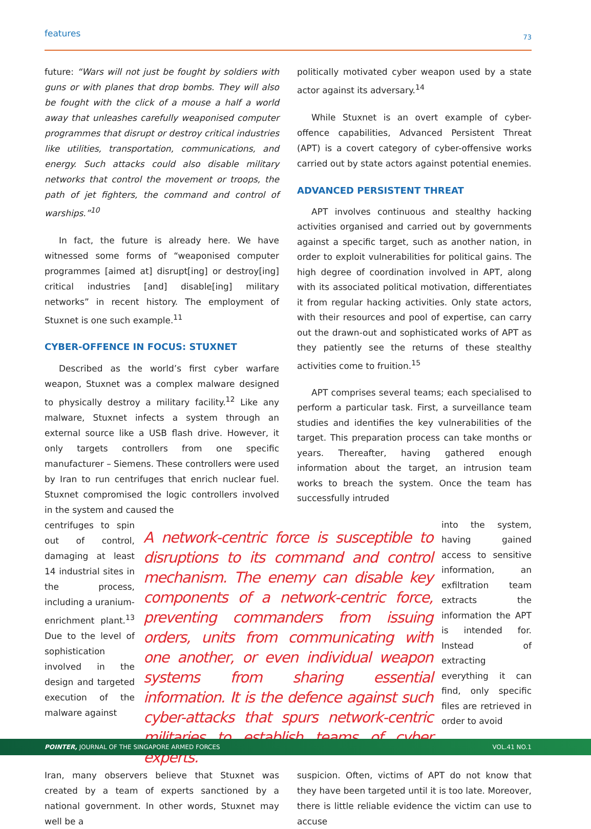features 73
future: “Wars will not just be fought by soldiers with guns or with planes that drop bombs. They will also be fought with the click of a mouse a half a world away that unleashes carefully weaponised computer programmes that disrupt or destroy critical industries like utilities, transportation, communications, and energy. Such attacks could also disable military networks that control the movement or troops, the path of jet fighters, the command and control of warships.”<sup>10</sup>
In fact, the future is already here. We have witnessed some forms of “weaponised computer programmes [aimed at] disrupt[ing] or destroy[ing] critical industries [and] disable[ing] military networks” in recent history. The employment of Stuxnet is one such example.<sup>11</sup>
CYBER-OFFENCE IN FOCUS: STUXNET
Described as the world’s first cyber warfare weapon, Stuxnet was a complex malware designed to physically destroy a military facility.<sup>12</sup> Like any malware, Stuxnet infects a system through an external source like a USB flash drive. However, it only targets controllers from one specific manufacturer – Siemens. These controllers were used by Iran to run centrifuges that enrich nuclear fuel. Stuxnet compromised the logic controllers involved in the system and caused the
politically motivated cyber weapon used by a state actor against its adversary.<sup>14</sup>
While Stuxnet is an overt example of cyber-offence capabilities, Advanced Persistent Threat (APT) is a covert category of cyber-offensive works carried out by state actors against potential enemies.
ADVANCED PERSISTENT THREAT
APT involves continuous and stealthy hacking activities organised and carried out by governments against a specific target, such as another nation, in order to exploit vulnerabilities for political gains. The high degree of coordination involved in APT, along with its associated political motivation, differentiates it from regular hacking activities. Only state actors, with their resources and pool of expertise, can carry out the drawn-out and sophisticated works of APT as they patiently see the returns of these stealthy activities come to fruition.<sup>15</sup>
APT comprises several teams; each specialised to perform a particular task. First, a surveillance team studies and identifies the key vulnerabilities of the target. This preparation process can take months or years. Thereafter, having gathered enough information about the target, an intrusion team works to breach the system. Once the team has successfully intruded
centrifuges to spin out of control, damaging at least 14 industrial sites in the process, including a uranium-enrichment plant.<sup>13</sup> Due to the level of sophistication involved in the design and targeted execution of the malware against
A network-centric force is susceptible to disruptions to its command and control mechanism. The enemy can disable key components of a network-centric force, preventing commanders from issuing orders, units from communicating with one another, or even individual weapon systems from sharing essential information. It is the defence against such cyber-attacks that spurs network-centric militaries to establish teams of cyber experts.
into the system, having gained access to sensitive information, an exfiltration team extracts the information the APT is intended for. Instead of extracting everything it can find, only specific files are retrieved in order to avoid
Iran, many observers believe that Stuxnet was created by a team of experts sanctioned by a national government. In other words, Stuxnet may well be a
suspicion. Often, victims of APT do not know that they have been targeted until it is too late. Moreover, there is little reliable evidence the victim can use to accuse
POINTER, JOURNAL OF THE SINGAPORE ARMED FORCES VOL.41 NO.1